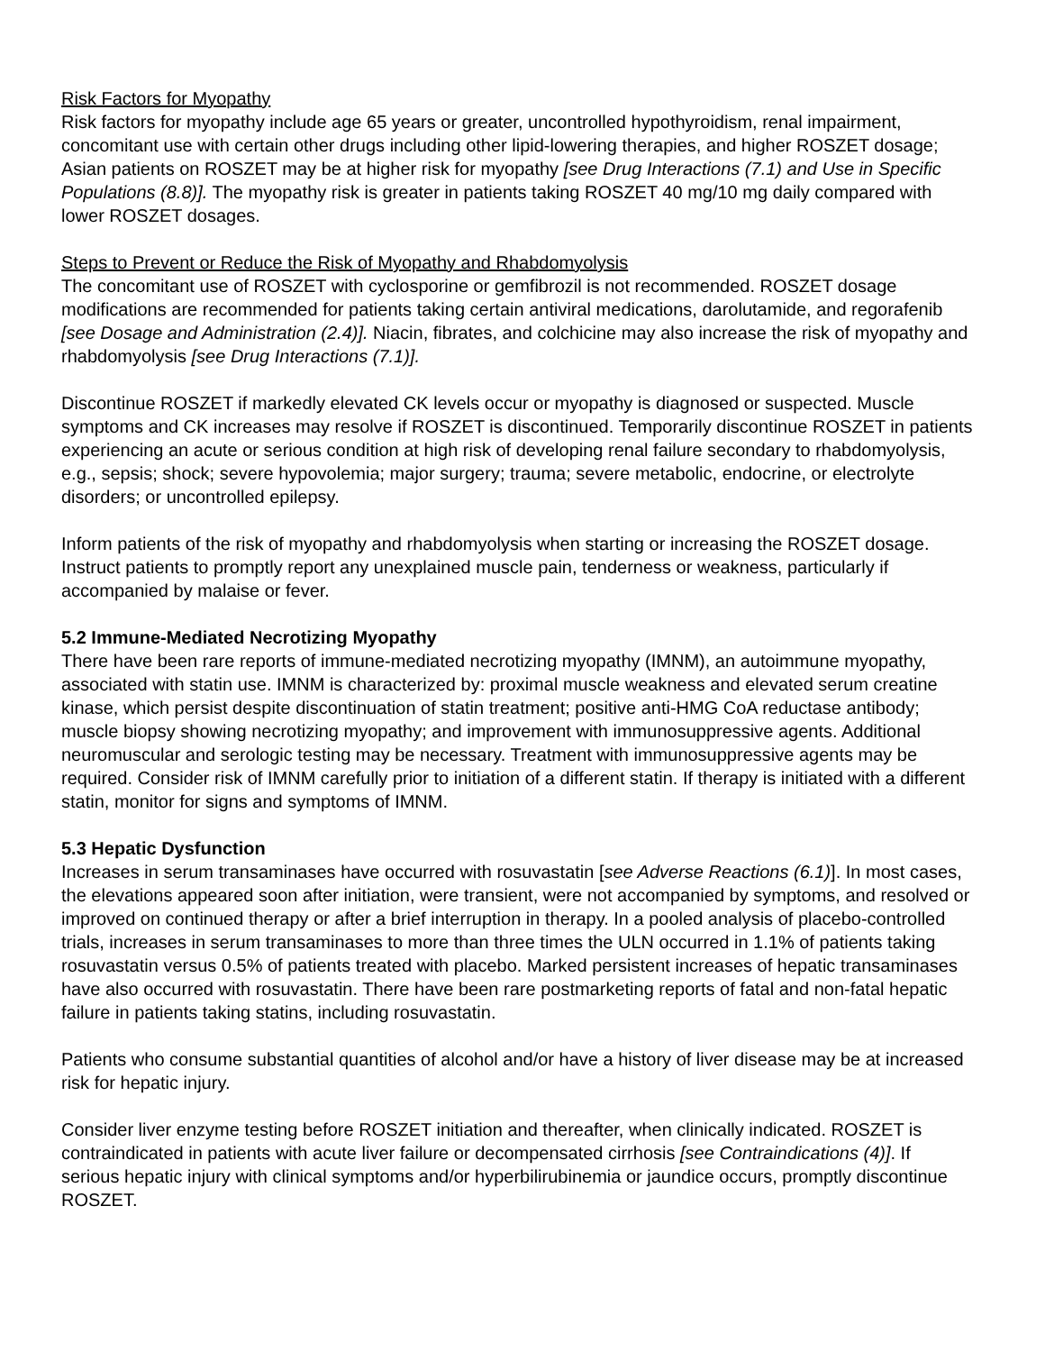Risk Factors for Myopathy
Risk factors for myopathy include age 65 years or greater, uncontrolled hypothyroidism, renal impairment, concomitant use with certain other drugs including other lipid-lowering therapies, and higher ROSZET dosage; Asian patients on ROSZET may be at higher risk for myopathy [see Drug Interactions (7.1) and Use in Specific Populations (8.8)]. The myopathy risk is greater in patients taking ROSZET 40 mg/10 mg daily compared with lower ROSZET dosages.
Steps to Prevent or Reduce the Risk of Myopathy and Rhabdomyolysis
The concomitant use of ROSZET with cyclosporine or gemfibrozil is not recommended. ROSZET dosage modifications are recommended for patients taking certain antiviral medications, darolutamide, and regorafenib [see Dosage and Administration (2.4)]. Niacin, fibrates, and colchicine may also increase the risk of myopathy and rhabdomyolysis [see Drug Interactions (7.1)].
Discontinue ROSZET if markedly elevated CK levels occur or myopathy is diagnosed or suspected. Muscle symptoms and CK increases may resolve if ROSZET is discontinued. Temporarily discontinue ROSZET in patients experiencing an acute or serious condition at high risk of developing renal failure secondary to rhabdomyolysis, e.g., sepsis; shock; severe hypovolemia; major surgery; trauma; severe metabolic, endocrine, or electrolyte disorders; or uncontrolled epilepsy.
Inform patients of the risk of myopathy and rhabdomyolysis when starting or increasing the ROSZET dosage. Instruct patients to promptly report any unexplained muscle pain, tenderness or weakness, particularly if accompanied by malaise or fever.
5.2 Immune-Mediated Necrotizing Myopathy
There have been rare reports of immune-mediated necrotizing myopathy (IMNM), an autoimmune myopathy, associated with statin use. IMNM is characterized by: proximal muscle weakness and elevated serum creatine kinase, which persist despite discontinuation of statin treatment; positive anti-HMG CoA reductase antibody; muscle biopsy showing necrotizing myopathy; and improvement with immunosuppressive agents. Additional neuromuscular and serologic testing may be necessary. Treatment with immunosuppressive agents may be required. Consider risk of IMNM carefully prior to initiation of a different statin. If therapy is initiated with a different statin, monitor for signs and symptoms of IMNM.
5.3 Hepatic Dysfunction
Increases in serum transaminases have occurred with rosuvastatin [see Adverse Reactions (6.1)]. In most cases, the elevations appeared soon after initiation, were transient, were not accompanied by symptoms, and resolved or improved on continued therapy or after a brief interruption in therapy. In a pooled analysis of placebo-controlled trials, increases in serum transaminases to more than three times the ULN occurred in 1.1% of patients taking rosuvastatin versus 0.5% of patients treated with placebo. Marked persistent increases of hepatic transaminases have also occurred with rosuvastatin. There have been rare postmarketing reports of fatal and non-fatal hepatic failure in patients taking statins, including rosuvastatin.
Patients who consume substantial quantities of alcohol and/or have a history of liver disease may be at increased risk for hepatic injury.
Consider liver enzyme testing before ROSZET initiation and thereafter, when clinically indicated. ROSZET is contraindicated in patients with acute liver failure or decompensated cirrhosis [see Contraindications (4)]. If serious hepatic injury with clinical symptoms and/or hyperbilirubinemia or jaundice occurs, promptly discontinue ROSZET.